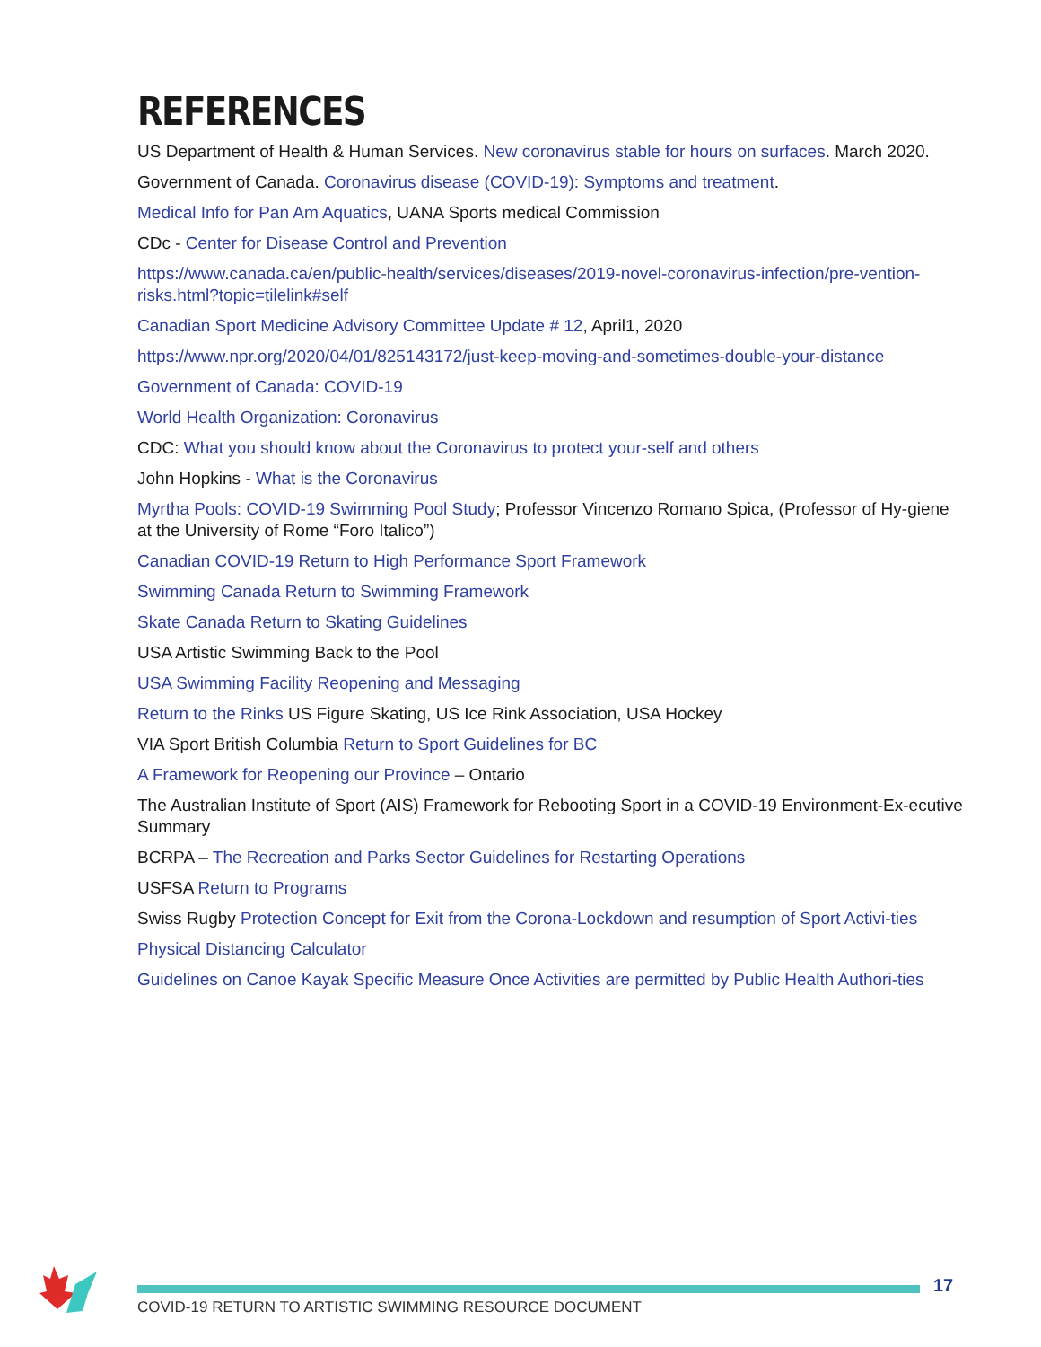REFERENCES
US Department of Health & Human Services. New coronavirus stable for hours on surfaces. March 2020.
Government of Canada. Coronavirus disease (COVID-19): Symptoms and treatment.
Medical Info for Pan Am Aquatics, UANA Sports medical Commission
CDc - Center for Disease Control and Prevention
https://www.canada.ca/en/public-health/services/diseases/2019-novel-coronavirus-infection/pre-vention-risks.html?topic=tilelink#self
Canadian Sport Medicine Advisory Committee Update # 12, April1, 2020
https://www.npr.org/2020/04/01/825143172/just-keep-moving-and-sometimes-double-your-distance
Government of Canada: COVID-19
World Health Organization: Coronavirus
CDC: What you should know about the Coronavirus to protect your-self and others
John Hopkins - What is the Coronavirus
Myrtha Pools: COVID-19 Swimming Pool Study; Professor Vincenzo Romano Spica, (Professor of Hy-giene at the University of Rome “Foro Italico”)
Canadian COVID-19 Return to High Performance Sport Framework
Swimming Canada Return to Swimming Framework
Skate Canada Return to Skating Guidelines
USA Artistic Swimming Back to the Pool
USA Swimming Facility Reopening and Messaging
Return to the Rinks US Figure Skating, US Ice Rink Association, USA Hockey
VIA Sport British Columbia Return to Sport Guidelines for BC
A Framework for Reopening our Province – Ontario
The Australian Institute of Sport (AIS) Framework for Rebooting Sport in a COVID-19 Environment-Ex-ecutive Summary
BCRPA – The Recreation and Parks Sector Guidelines for Restarting Operations
USFSA Return to Programs
Swiss Rugby Protection Concept for Exit from the Corona-Lockdown and resumption of Sport Activi-ties
Physical Distancing Calculator
Guidelines on Canoe Kayak Specific Measure Once Activities are permitted by Public Health Authori-ties
17
COVID-19 RETURN TO ARTISTIC SWIMMING RESOURCE DOCUMENT